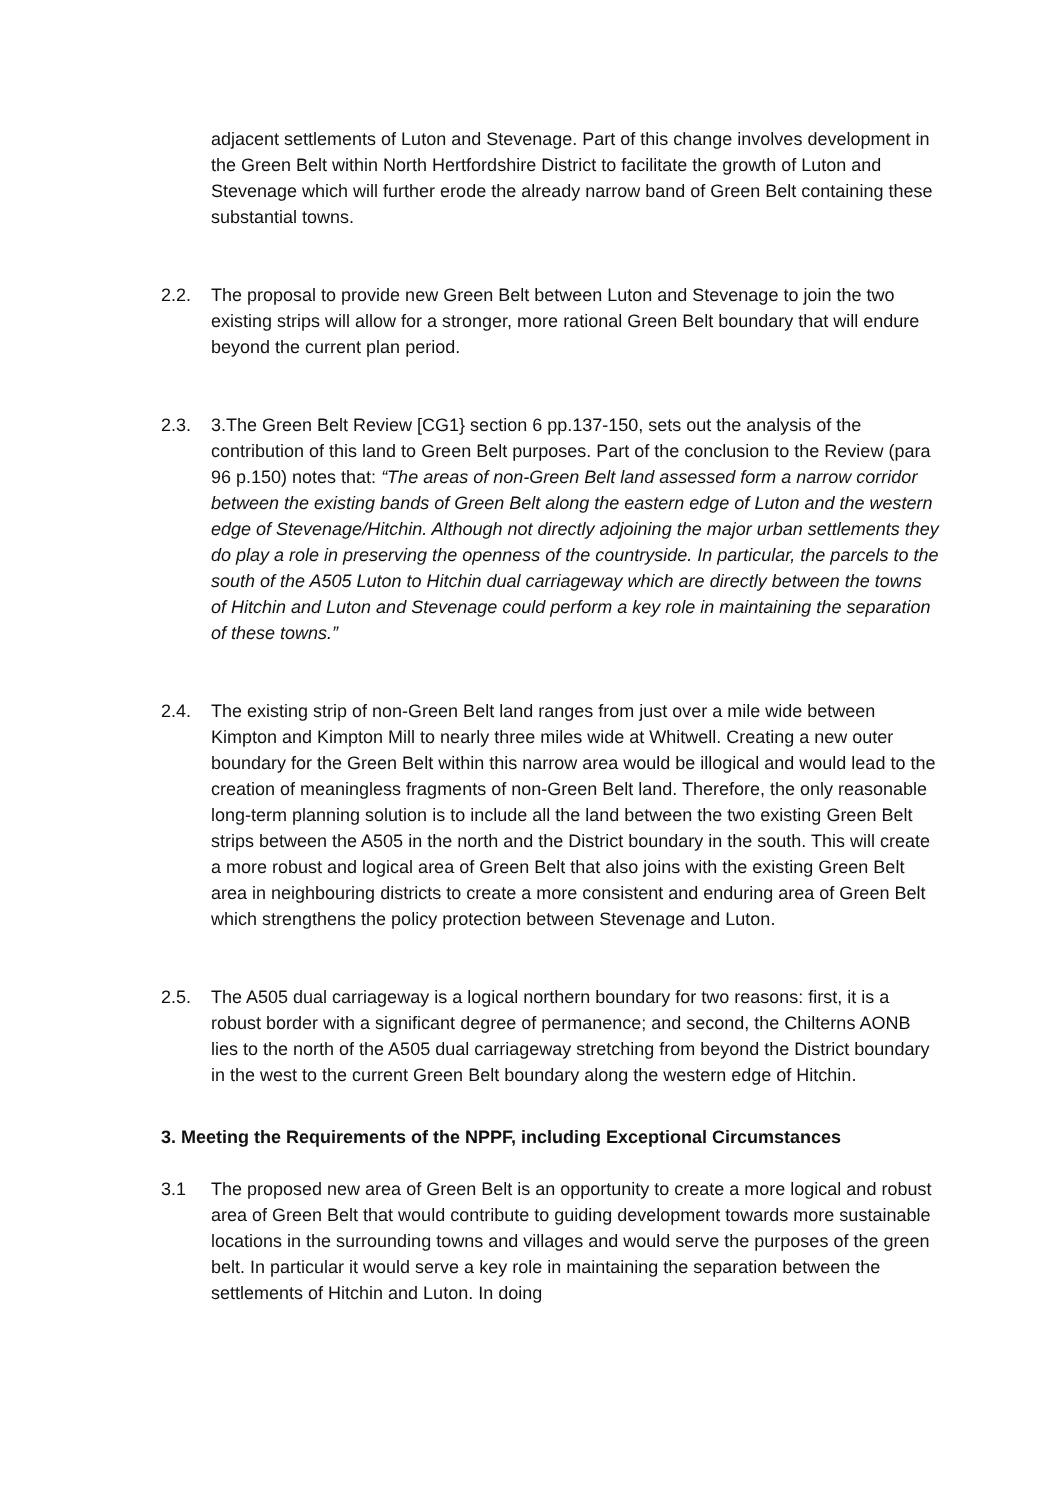adjacent settlements of Luton and Stevenage. Part of this change involves development in the Green Belt within North Hertfordshire District to facilitate the growth of Luton and Stevenage which will further erode the already narrow band of Green Belt containing these substantial towns.
2.2. The proposal to provide new Green Belt between Luton and Stevenage to join the two existing strips will allow for a stronger, more rational Green Belt boundary that will endure beyond the current plan period.
2.3. 3.The Green Belt Review [CG1} section 6 pp.137-150, sets out the analysis of the contribution of this land to Green Belt purposes. Part of the conclusion to the Review (para 96 p.150) notes that: “The areas of non-Green Belt land assessed form a narrow corridor between the existing bands of Green Belt along the eastern edge of Luton and the western edge of Stevenage/Hitchin. Although not directly adjoining the major urban settlements they do play a role in preserving the openness of the countryside. In particular, the parcels to the south of the A505 Luton to Hitchin dual carriageway which are directly between the towns of Hitchin and Luton and Stevenage could perform a key role in maintaining the separation of these towns.”
2.4. The existing strip of non-Green Belt land ranges from just over a mile wide between Kimpton and Kimpton Mill to nearly three miles wide at Whitwell. Creating a new outer boundary for the Green Belt within this narrow area would be illogical and would lead to the creation of meaningless fragments of non-Green Belt land. Therefore, the only reasonable long-term planning solution is to include all the land between the two existing Green Belt strips between the A505 in the north and the District boundary in the south. This will create a more robust and logical area of Green Belt that also joins with the existing Green Belt area in neighbouring districts to create a more consistent and enduring area of Green Belt which strengthens the policy protection between Stevenage and Luton.
2.5. The A505 dual carriageway is a logical northern boundary for two reasons: first, it is a robust border with a significant degree of permanence; and second, the Chilterns AONB lies to the north of the A505 dual carriageway stretching from beyond the District boundary in the west to the current Green Belt boundary along the western edge of Hitchin.
3. Meeting the Requirements of the NPPF, including Exceptional Circumstances
3.1 The proposed new area of Green Belt is an opportunity to create a more logical and robust area of Green Belt that would contribute to guiding development towards more sustainable locations in the surrounding towns and villages and would serve the purposes of the green belt. In particular it would serve a key role in maintaining the separation between the settlements of Hitchin and Luton. In doing